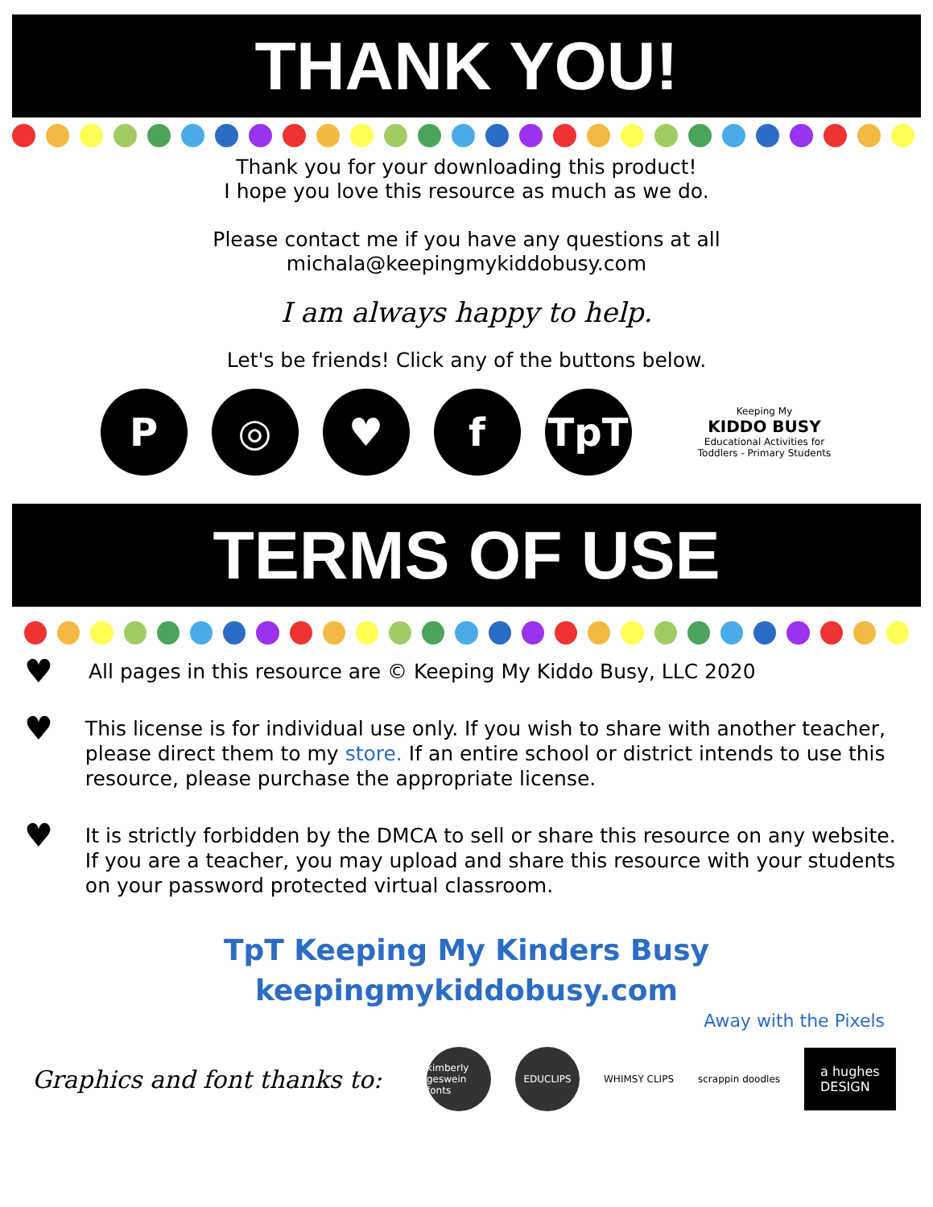THANK YOU!
Thank you for your downloading this product!
I hope you love this resource as much as we do.
Please contact me if you have any questions at all
michala@keepingmykiddobusy.com
I am always happy to help.
Let's be friends! Click any of the buttons below.
P ◎ ♥ f TpT
Keeping My
KIDDO BUSY
Educational Activities for Toddlers - Primary Students
TERMS OF USE
♥
All pages in this resource are © Keeping My Kiddo Busy, LLC 2020
♥
This license is for individual use only. If you wish to share with another teacher, please direct them to my store. If an entire school or district intends to use this resource, please purchase the appropriate license.
♥
It is strictly forbidden by the DMCA to sell or share this resource on any website. If you are a teacher, you may upload and share this resource with your students on your password protected virtual classroom.
TpT Keeping My Kinders Busy
keepingmykiddobusy.com
Away with the Pixels
Graphics and font thanks to:
kimberly geswein fonts
EDUCLIPS
WHIMSY CLIPS scrappin doodles
a hughes
DESIGN